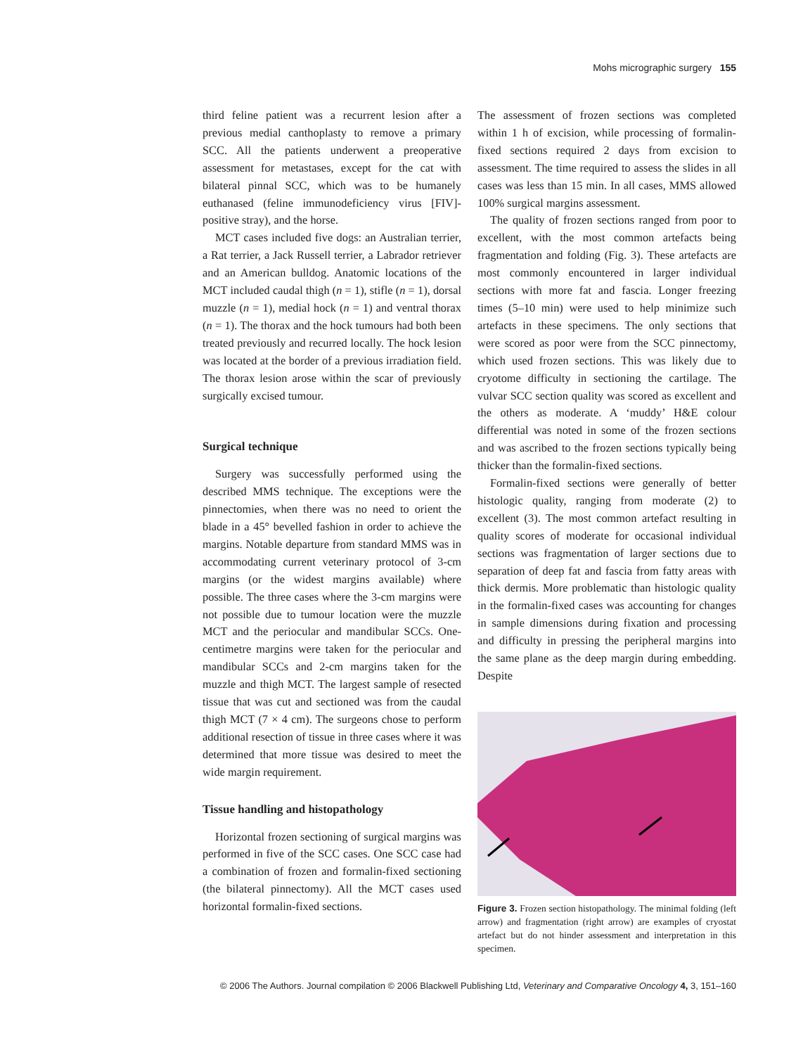Mohs micrographic surgery 155
third feline patient was a recurrent lesion after a previous medial canthoplasty to remove a primary SCC. All the patients underwent a preoperative assessment for metastases, except for the cat with bilateral pinnal SCC, which was to be humanely euthanased (feline immunodeficiency virus [FIV]-positive stray), and the horse.
MCT cases included five dogs: an Australian terrier, a Rat terrier, a Jack Russell terrier, a Labrador retriever and an American bulldog. Anatomic locations of the MCT included caudal thigh (n = 1), stifle (n = 1), dorsal muzzle (n = 1), medial hock (n = 1) and ventral thorax (n = 1). The thorax and the hock tumours had both been treated previously and recurred locally. The hock lesion was located at the border of a previous irradiation field. The thorax lesion arose within the scar of previously surgically excised tumour.
Surgical technique
Surgery was successfully performed using the described MMS technique. The exceptions were the pinnectomies, when there was no need to orient the blade in a 45° bevelled fashion in order to achieve the margins. Notable departure from standard MMS was in accommodating current veterinary protocol of 3-cm margins (or the widest margins available) where possible. The three cases where the 3-cm margins were not possible due to tumour location were the muzzle MCT and the periocular and mandibular SCCs. One-centimetre margins were taken for the periocular and mandibular SCCs and 2-cm margins taken for the muzzle and thigh MCT. The largest sample of resected tissue that was cut and sectioned was from the caudal thigh MCT (7 × 4 cm). The surgeons chose to perform additional resection of tissue in three cases where it was determined that more tissue was desired to meet the wide margin requirement.
Tissue handling and histopathology
Horizontal frozen sectioning of surgical margins was performed in five of the SCC cases. One SCC case had a combination of frozen and formalin-fixed sectioning (the bilateral pinnectomy). All the MCT cases used horizontal formalin-fixed sections.
The assessment of frozen sections was completed within 1 h of excision, while processing of formalin-fixed sections required 2 days from excision to assessment. The time required to assess the slides in all cases was less than 15 min. In all cases, MMS allowed 100% surgical margins assessment.
The quality of frozen sections ranged from poor to excellent, with the most common artefacts being fragmentation and folding (Fig. 3). These artefacts are most commonly encountered in larger individual sections with more fat and fascia. Longer freezing times (5–10 min) were used to help minimize such artefacts in these specimens. The only sections that were scored as poor were from the SCC pinnectomy, which used frozen sections. This was likely due to cryotome difficulty in sectioning the cartilage. The vulvar SCC section quality was scored as excellent and the others as moderate. A ‘muddy’ H&E colour differential was noted in some of the frozen sections and was ascribed to the frozen sections typically being thicker than the formalin-fixed sections.
Formalin-fixed sections were generally of better histologic quality, ranging from moderate (2) to excellent (3). The most common artefact resulting in quality scores of moderate for occasional individual sections was fragmentation of larger sections due to separation of deep fat and fascia from fatty areas with thick dermis. More problematic than histologic quality in the formalin-fixed cases was accounting for changes in sample dimensions during fixation and processing and difficulty in pressing the peripheral margins into the same plane as the deep margin during embedding. Despite
Figure 3. Frozen section histopathology. The minimal folding (left arrow) and fragmentation (right arrow) are examples of cryostat artefact but do not hinder assessment and interpretation in this specimen.
© 2006 The Authors. Journal compilation © 2006 Blackwell Publishing Ltd, Veterinary and Comparative Oncology 4, 3, 151–160